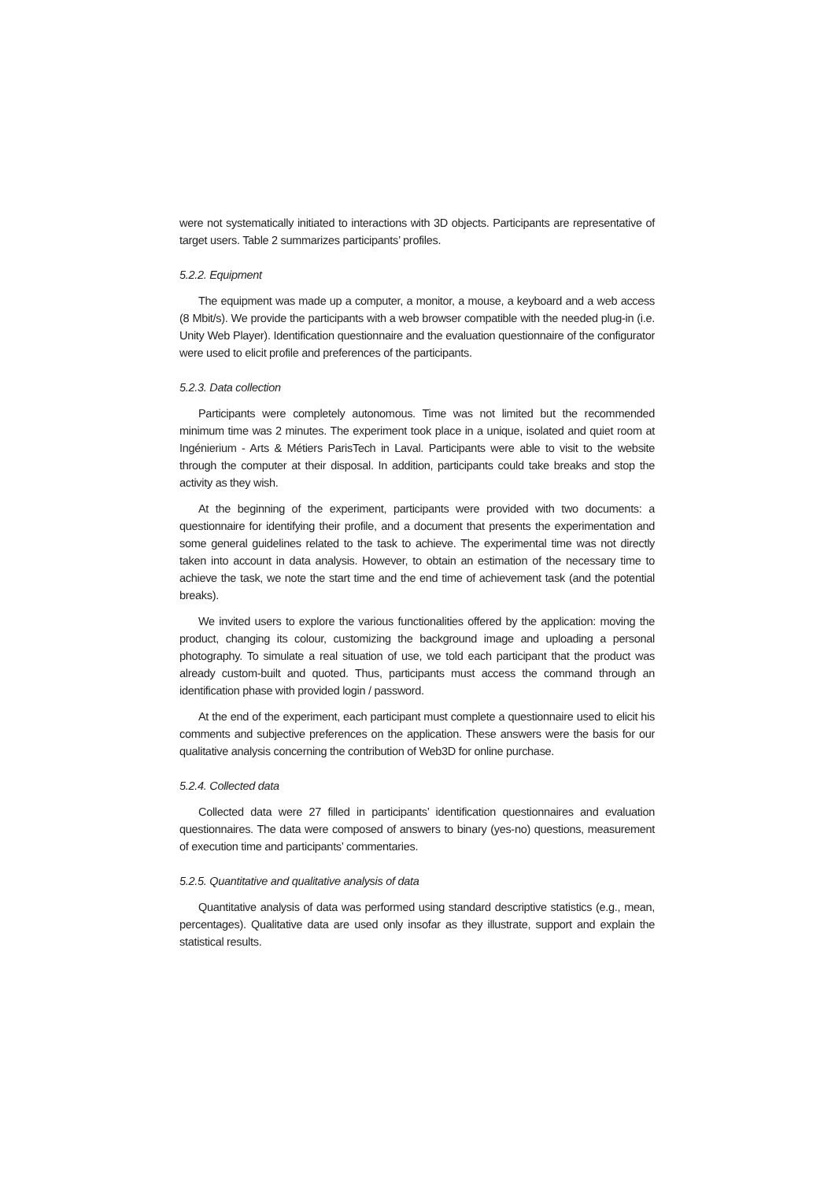were not systematically initiated to interactions with 3D objects. Participants are representative of target users. Table 2 summarizes participants’ profiles.
5.2.2. Equipment
The equipment was made up a computer, a monitor, a mouse, a keyboard and a web access (8 Mbit/s). We provide the participants with a web browser compatible with the needed plug-in (i.e. Unity Web Player). Identification questionnaire and the evaluation questionnaire of the configurator were used to elicit profile and preferences of the participants.
5.2.3. Data collection
Participants were completely autonomous. Time was not limited but the recommended minimum time was 2 minutes. The experiment took place in a unique, isolated and quiet room at Ingénierium - Arts & Métiers ParisTech in Laval. Participants were able to visit to the website through the computer at their disposal. In addition, participants could take breaks and stop the activity as they wish.
At the beginning of the experiment, participants were provided with two documents: a questionnaire for identifying their profile, and a document that presents the experimentation and some general guidelines related to the task to achieve. The experimental time was not directly taken into account in data analysis. However, to obtain an estimation of the necessary time to achieve the task, we note the start time and the end time of achievement task (and the potential breaks).
We invited users to explore the various functionalities offered by the application: moving the product, changing its colour, customizing the background image and uploading a personal photography. To simulate a real situation of use, we told each participant that the product was already custom-built and quoted. Thus, participants must access the command through an identification phase with provided login / password.
At the end of the experiment, each participant must complete a questionnaire used to elicit his comments and subjective preferences on the application. These answers were the basis for our qualitative analysis concerning the contribution of Web3D for online purchase.
5.2.4. Collected data
Collected data were 27 filled in participants’ identification questionnaires and evaluation questionnaires. The data were composed of answers to binary (yes-no) questions, measurement of execution time and participants’ commentaries.
5.2.5. Quantitative and qualitative analysis of data
Quantitative analysis of data was performed using standard descriptive statistics (e.g., mean, percentages). Qualitative data are used only insofar as they illustrate, support and explain the statistical results.